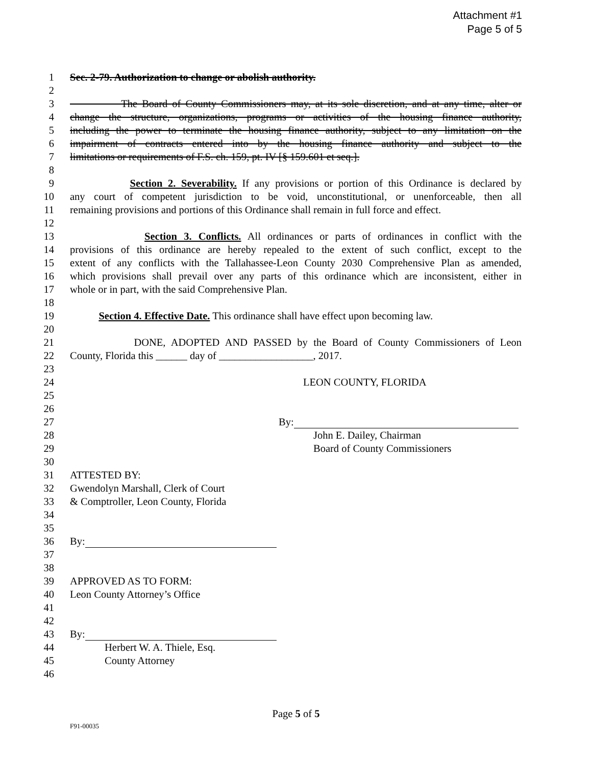Attachment #1
Page 5 of 5
1 Sec. 2-79. Authorization to change or abolish authority.
2
3 The Board of County Commissioners may, at its sole discretion, and at any time, alter or
4 change the structure, organizations, programs or activities of the housing finance authority,
5 including the power to terminate the housing finance authority, subject to any limitation on the
6 impairment of contracts entered into by the housing finance authority and subject to the
7 limitations or requirements of F.S. ch. 159, pt. IV [§ 159.601 et seq.].
8
9 Section 2. Severability. If any provisions or portion of this Ordinance is declared by
10 any court of competent jurisdiction to be void, unconstitutional, or unenforceable, then all
11 remaining provisions and portions of this Ordinance shall remain in full force and effect.
12
13 Section 3. Conflicts. All ordinances or parts of ordinances in conflict with the
14 provisions of this ordinance are hereby repealed to the extent of such conflict, except to the
15 extent of any conflicts with the Tallahassee-Leon County 2030 Comprehensive Plan as amended,
16 which provisions shall prevail over any parts of this ordinance which are inconsistent, either in
17 whole or in part, with the said Comprehensive Plan.
18
19 Section 4. Effective Date. This ordinance shall have effect upon becoming law.
20
21 DONE, ADOPTED AND PASSED by the Board of County Commissioners of Leon
22 County, Florida this ______ day of __________________, 2017.
23
24 LEON COUNTY, FLORIDA
25
26
27 By:
28 John E. Dailey, Chairman
29 Board of County Commissioners
30
31 ATTESTED BY:
32 Gwendolyn Marshall, Clerk of Court
33 & Comptroller, Leon County, Florida
34
35
36 By:
37
38
39 APPROVED AS TO FORM:
40 Leon County Attorney’s Office
41
42
43 By:
44 Herbert W. A. Thiele, Esq.
45 County Attorney
46
Page 5 of 5
F91-00035